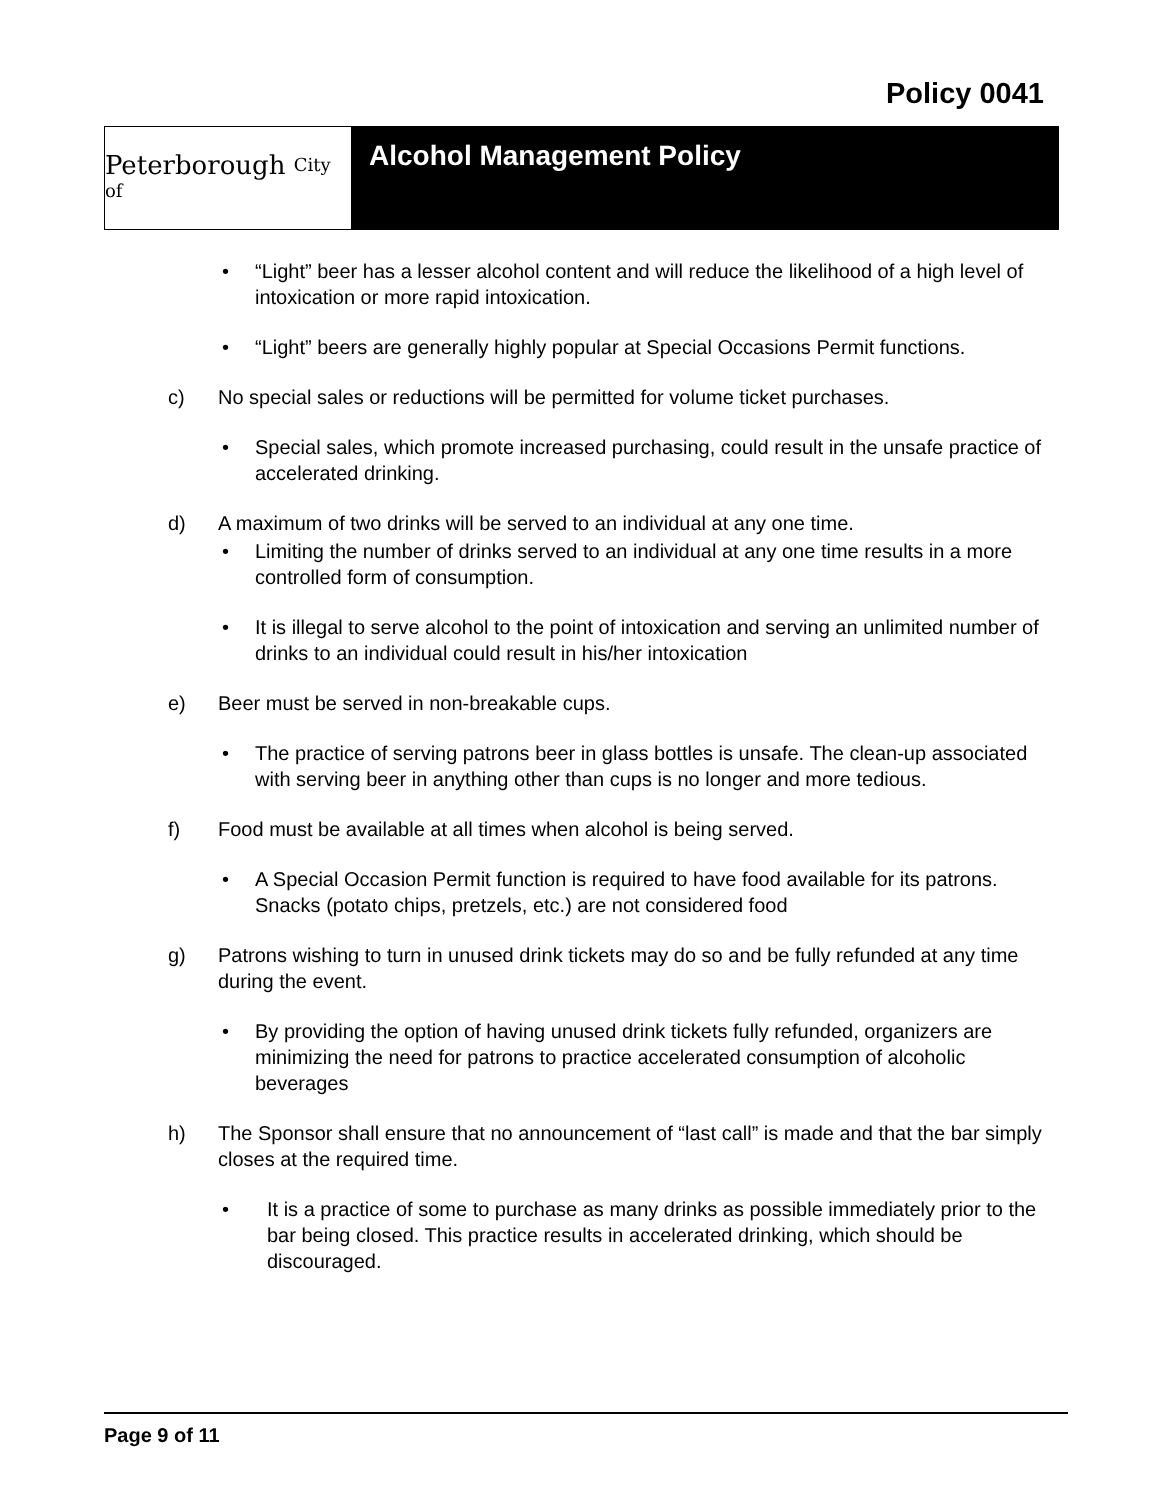Policy 0041
Peterborough City of
Alcohol Management Policy
• “Light” beer has a lesser alcohol content and will reduce the likelihood of a high level of intoxication or more rapid intoxication.
• “Light” beers are generally highly popular at Special Occasions Permit functions.
c) No special sales or reductions will be permitted for volume ticket purchases.
• Special sales, which promote increased purchasing, could result in the unsafe practice of accelerated drinking.
d) A maximum of two drinks will be served to an individual at any one time.
• Limiting the number of drinks served to an individual at any one time results in a more controlled form of consumption.
• It is illegal to serve alcohol to the point of intoxication and serving an unlimited number of drinks to an individual could result in his/her intoxication
e) Beer must be served in non-breakable cups.
• The practice of serving patrons beer in glass bottles is unsafe. The clean-up associated with serving beer in anything other than cups is no longer and more tedious.
f) Food must be available at all times when alcohol is being served.
• A Special Occasion Permit function is required to have food available for its patrons. Snacks (potato chips, pretzels, etc.) are not considered food
g) Patrons wishing to turn in unused drink tickets may do so and be fully refunded at any time during the event.
• By providing the option of having unused drink tickets fully refunded, organizers are minimizing the need for patrons to practice accelerated consumption of alcoholic beverages
h) The Sponsor shall ensure that no announcement of “last call” is made and that the bar simply closes at the required time.
• It is a practice of some to purchase as many drinks as possible immediately prior to the bar being closed. This practice results in accelerated drinking, which should be discouraged.
Page 9 of 11